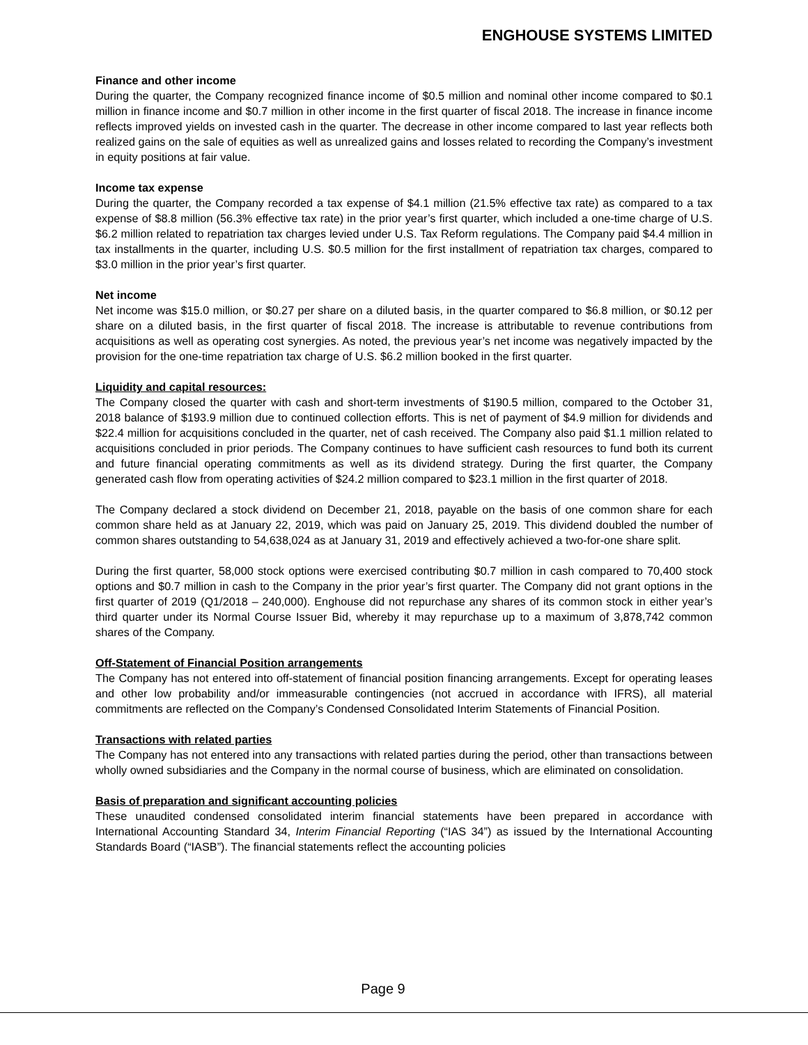ENGHOUSE SYSTEMS LIMITED
Finance and other income
During the quarter, the Company recognized finance income of $0.5 million and nominal other income compared to $0.1 million in finance income and $0.7 million in other income in the first quarter of fiscal 2018. The increase in finance income reflects improved yields on invested cash in the quarter. The decrease in other income compared to last year reflects both realized gains on the sale of equities as well as unrealized gains and losses related to recording the Company’s investment in equity positions at fair value.
Income tax expense
During the quarter, the Company recorded a tax expense of $4.1 million (21.5% effective tax rate) as compared to a tax expense of $8.8 million (56.3% effective tax rate) in the prior year’s first quarter, which included a one-time charge of U.S. $6.2 million related to repatriation tax charges levied under U.S. Tax Reform regulations. The Company paid $4.4 million in tax installments in the quarter, including U.S. $0.5 million for the first installment of repatriation tax charges, compared to $3.0 million in the prior year’s first quarter.
Net income
Net income was $15.0 million, or $0.27 per share on a diluted basis, in the quarter compared to $6.8 million, or $0.12 per share on a diluted basis, in the first quarter of fiscal 2018. The increase is attributable to revenue contributions from acquisitions as well as operating cost synergies. As noted, the previous year’s net income was negatively impacted by the provision for the one-time repatriation tax charge of U.S. $6.2 million booked in the first quarter.
Liquidity and capital resources:
The Company closed the quarter with cash and short-term investments of $190.5 million, compared to the October 31, 2018 balance of $193.9 million due to continued collection efforts. This is net of payment of $4.9 million for dividends and $22.4 million for acquisitions concluded in the quarter, net of cash received. The Company also paid $1.1 million related to acquisitions concluded in prior periods. The Company continues to have sufficient cash resources to fund both its current and future financial operating commitments as well as its dividend strategy. During the first quarter, the Company generated cash flow from operating activities of $24.2 million compared to $23.1 million in the first quarter of 2018.
The Company declared a stock dividend on December 21, 2018, payable on the basis of one common share for each common share held as at January 22, 2019, which was paid on January 25, 2019. This dividend doubled the number of common shares outstanding to 54,638,024 as at January 31, 2019 and effectively achieved a two-for-one share split.
During the first quarter, 58,000 stock options were exercised contributing $0.7 million in cash compared to 70,400 stock options and $0.7 million in cash to the Company in the prior year’s first quarter. The Company did not grant options in the first quarter of 2019 (Q1/2018 – 240,000). Enghouse did not repurchase any shares of its common stock in either year’s third quarter under its Normal Course Issuer Bid, whereby it may repurchase up to a maximum of 3,878,742 common shares of the Company.
Off-Statement of Financial Position arrangements
The Company has not entered into off-statement of financial position financing arrangements. Except for operating leases and other low probability and/or immeasurable contingencies (not accrued in accordance with IFRS), all material commitments are reflected on the Company’s Condensed Consolidated Interim Statements of Financial Position.
Transactions with related parties
The Company has not entered into any transactions with related parties during the period, other than transactions between wholly owned subsidiaries and the Company in the normal course of business, which are eliminated on consolidation.
Basis of preparation and significant accounting policies
These unaudited condensed consolidated interim financial statements have been prepared in accordance with International Accounting Standard 34, Interim Financial Reporting (“IAS 34”) as issued by the International Accounting Standards Board (“IASB”). The financial statements reflect the accounting policies
Page 9